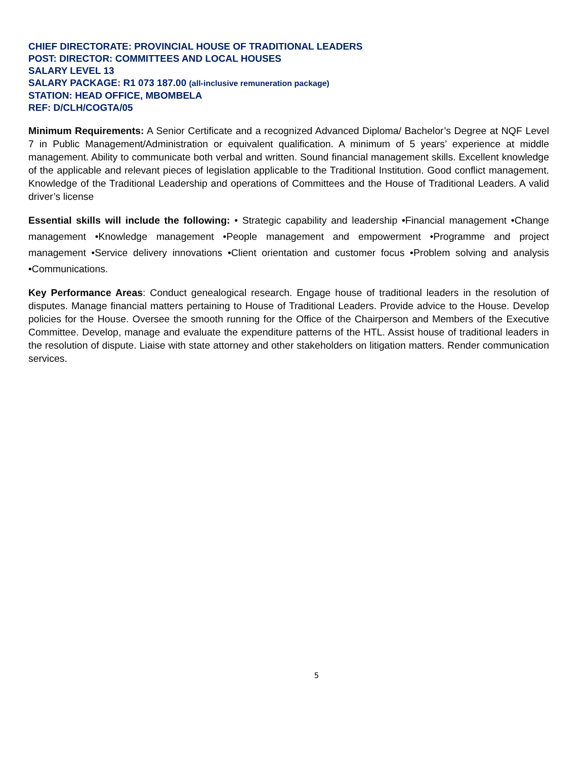CHIEF DIRECTORATE: PROVINCIAL HOUSE OF TRADITIONAL LEADERS
POST: DIRECTOR: COMMITTEES AND LOCAL HOUSES
SALARY LEVEL 13
SALARY PACKAGE: R1 073 187.00 (all-inclusive remuneration package)
STATION: HEAD OFFICE, MBOMBELA
REF: D/CLH/COGTA/05
Minimum Requirements: A Senior Certificate and a recognized Advanced Diploma/ Bachelor’s Degree at NQF Level 7 in Public Management/Administration or equivalent qualification. A minimum of 5 years’ experience at middle management. Ability to communicate both verbal and written. Sound financial management skills. Excellent knowledge of the applicable and relevant pieces of legislation applicable to the Traditional Institution. Good conflict management. Knowledge of the Traditional Leadership and operations of Committees and the House of Traditional Leaders. A valid driver’s license
Essential skills will include the following: • Strategic capability and leadership •Financial management •Change management •Knowledge management •People management and empowerment •Programme and project management •Service delivery innovations •Client orientation and customer focus •Problem solving and analysis •Communications.
Key Performance Areas: Conduct genealogical research. Engage house of traditional leaders in the resolution of disputes. Manage financial matters pertaining to House of Traditional Leaders. Provide advice to the House. Develop policies for the House. Oversee the smooth running for the Office of the Chairperson and Members of the Executive Committee. Develop, manage and evaluate the expenditure patterns of the HTL. Assist house of traditional leaders in the resolution of dispute. Liaise with state attorney and other stakeholders on litigation matters. Render communication services.
5